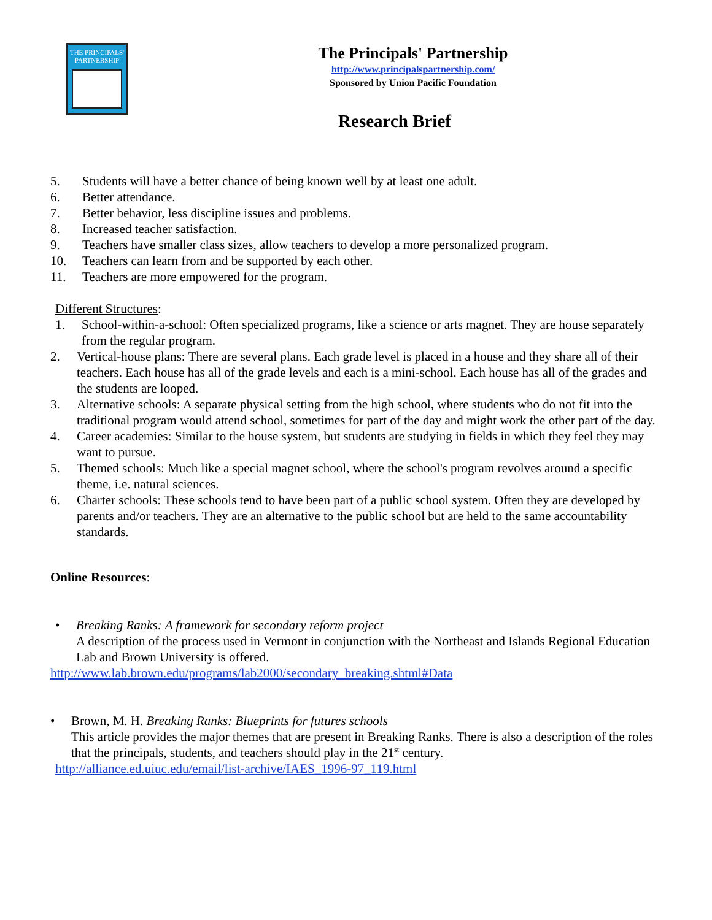THE PRINCIPALS'
PARTNERSHIP
The Principals' Partnership
http://www.principalspartnership.com/
Sponsored by Union Pacific Foundation
Research Brief
5. Students will have a better chance of being known well by at least one adult.
6. Better attendance.
7. Better behavior, less discipline issues and problems.
8. Increased teacher satisfaction.
9. Teachers have smaller class sizes, allow teachers to develop a more personalized program.
10. Teachers can learn from and be supported by each other.
11. Teachers are more empowered for the program.
Different Structures:
1. School-within-a-school: Often specialized programs, like a science or arts magnet. They are house separately from the regular program.
2. Vertical-house plans: There are several plans. Each grade level is placed in a house and they share all of their teachers. Each house has all of the grade levels and each is a mini-school. Each house has all of the grades and the students are looped.
3. Alternative schools: A separate physical setting from the high school, where students who do not fit into the traditional program would attend school, sometimes for part of the day and might work the other part of the day.
4. Career academies: Similar to the house system, but students are studying in fields in which they feel they may want to pursue.
5. Themed schools: Much like a special magnet school, where the school's program revolves around a specific theme, i.e. natural sciences.
6. Charter schools: These schools tend to have been part of a public school system. Often they are developed by parents and/or teachers. They are an alternative to the public school but are held to the same accountability standards.
Online Resources:
• Breaking Ranks: A framework for secondary reform project
A description of the process used in Vermont in conjunction with the Northeast and Islands Regional Education Lab and Brown University is offered.
http://www.lab.brown.edu/programs/lab2000/secondary_breaking.shtml#Data
• Brown, M. H. Breaking Ranks: Blueprints for futures schools
This article provides the major themes that are present in Breaking Ranks. There is also a description of the roles that the principals, students, and teachers should play in the 21<sup>st</sup> century.
http://alliance.ed.uiuc.edu/email/list-archive/IAES_1996-97_119.html